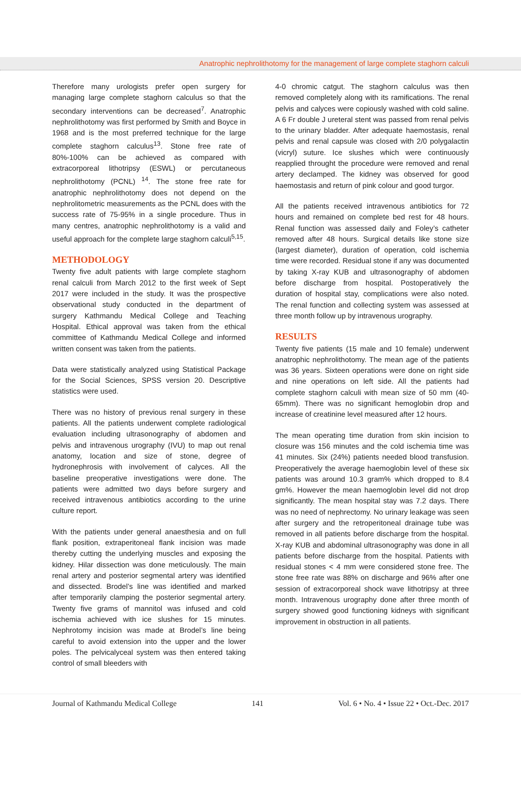Anatrophic nephrolithotomy for the management of large complete staghorn calculi
Therefore many urologists prefer open surgery for managing large complete staghorn calculus so that the secondary interventions can be decreased<sup>7</sup>. Anatrophic nephrolithotomy was first performed by Smith and Boyce in 1968 and is the most preferred technique for the large complete staghorn calculus<sup>13</sup>. Stone free rate of 80%-100% can be achieved as compared with extracorporeal lithotripsy (ESWL) or percutaneous nephrolithotomy (PCNL) <sup>14</sup>. The stone free rate for anatrophic nephrolithotomy does not depend on the nephrolitometric measurements as the PCNL does with the success rate of 75-95% in a single procedure. Thus in many centres, anatrophic nephrolithotomy is a valid and useful approach for the complete large staghorn calculi<sup>5,15</sup>.
METHODOLOGY
Twenty five adult patients with large complete staghorn renal calculi from March 2012 to the first week of Sept 2017 were included in the study. It was the prospective observational study conducted in the department of surgery Kathmandu Medical College and Teaching Hospital. Ethical approval was taken from the ethical committee of Kathmandu Medical College and informed written consent was taken from the patients.
Data were statistically analyzed using Statistical Package for the Social Sciences, SPSS version 20. Descriptive statistics were used.
There was no history of previous renal surgery in these patients. All the patients underwent complete radiological evaluation including ultrasonography of abdomen and pelvis and intravenous urography (IVU) to map out renal anatomy, location and size of stone, degree of hydronephrosis with involvement of calyces. All the baseline preoperative investigations were done. The patients were admitted two days before surgery and received intravenous antibiotics according to the urine culture report.
With the patients under general anaesthesia and on full flank position, extraperitoneal flank incision was made thereby cutting the underlying muscles and exposing the kidney. Hilar dissection was done meticulously. The main renal artery and posterior segmental artery was identified and dissected. Brodel’s line was identified and marked after temporarily clamping the posterior segmental artery. Twenty five grams of mannitol was infused and cold ischemia achieved with ice slushes for 15 minutes. Nephrotomy incision was made at Brodel’s line being careful to avoid extension into the upper and the lower poles. The pelvicalyceal system was then entered taking control of small bleeders with
4-0 chromic catgut. The staghorn calculus was then removed completely along with its ramifications. The renal pelvis and calyces were copiously washed with cold saline. A 6 Fr double J ureteral stent was passed from renal pelvis to the urinary bladder. After adequate haemostasis, renal pelvis and renal capsule was closed with 2/0 polygalactin (vicryl) suture. Ice slushes which were continuously reapplied throught the procedure were removed and renal artery declamped. The kidney was observed for good haemostasis and return of pink colour and good turgor.
All the patients received intravenous antibiotics for 72 hours and remained on complete bed rest for 48 hours. Renal function was assessed daily and Foley’s catheter removed after 48 hours. Surgical details like stone size (largest diameter), duration of operation, cold ischemia time were recorded. Residual stone if any was documented by taking X-ray KUB and ultrasonography of abdomen before discharge from hospital. Postoperatively the duration of hospital stay, complications were also noted. The renal function and collecting system was assessed at three month follow up by intravenous urography.
RESULTS
Twenty five patients (15 male and 10 female) underwent anatrophic nephrolithotomy. The mean age of the patients was 36 years. Sixteen operations were done on right side and nine operations on left side. All the patients had complete staghorn calculi with mean size of 50 mm (40-65mm). There was no significant hemoglobin drop and increase of creatinine level measured after 12 hours.
The mean operating time duration from skin incision to closure was 156 minutes and the cold ischemia time was 41 minutes. Six (24%) patients needed blood transfusion. Preoperatively the average haemoglobin level of these six patients was around 10.3 gram% which dropped to 8.4 gm%. However the mean haemoglobin level did not drop significantly. The mean hospital stay was 7.2 days. There was no need of nephrectomy. No urinary leakage was seen after surgery and the retroperitoneal drainage tube was removed in all patients before discharge from the hospital. X-ray KUB and abdominal ultrasonography was done in all patients before discharge from the hospital. Patients with residual stones < 4 mm were considered stone free. The stone free rate was 88% on discharge and 96% after one session of extracorporeal shock wave lithotripsy at three month. Intravenous urography done after three month of surgery showed good functioning kidneys with significant improvement in obstruction in all patients.
Journal of Kathmandu Medical College 141 Vol. 6 • No. 4 • Issue 22 • Oct.-Dec. 2017